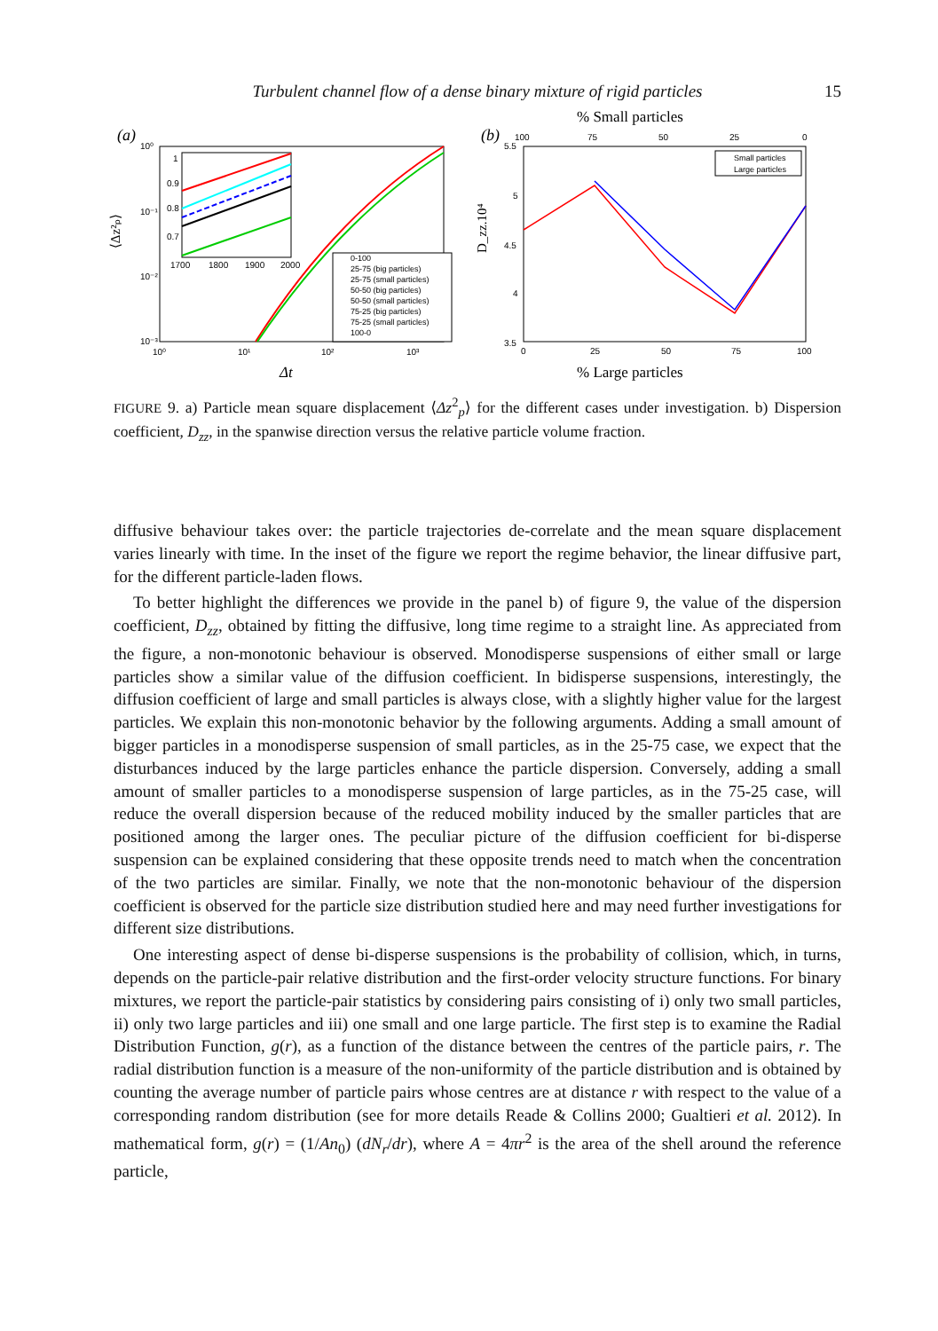Turbulent channel flow of a dense binary mixture of rigid particles 15
(a)
10⁰
10⁻¹
10⁻²
10⁻³
10⁰
10¹
10²
10³
Δt
⟨Δz²ₚ⟩
1
0.9
0.8
0.7
1700
1800
1900
2000
0-100
25-75 (big particles)
25-75 (small particles)
50-50 (big particles)
50-50 (small particles)
75-25 (big particles)
75-25 (small particles)
100-0
% Small particles
(b)
100
75
50
25
0
5.5
5
4.5
4
3.5
0
25
50
75
100
% Large particles
D_zz.10⁴
Small particles
Large particles
FIGURE 9. a) Particle mean square displacement ⟨Δz<sup>2</sup><sub>p</sub>⟩ for the different cases under investigation. b) Dispersion coefficient, D<sub>zz</sub>, in the spanwise direction versus the relative particle volume fraction.
diffusive behaviour takes over: the particle trajectories de-correlate and the mean square displacement varies linearly with time. In the inset of the figure we report the regime behavior, the linear diffusive part, for the different particle-laden flows.
To better highlight the differences we provide in the panel b) of figure 9, the value of the dispersion coefficient, D<sub>zz</sub>, obtained by fitting the diffusive, long time regime to a straight line. As appreciated from the figure, a non-monotonic behaviour is observed. Monodisperse suspensions of either small or large particles show a similar value of the diffusion coefficient. In bidisperse suspensions, interestingly, the diffusion coefficient of large and small particles is always close, with a slightly higher value for the largest particles. We explain this non-monotonic behavior by the following arguments. Adding a small amount of bigger particles in a monodisperse suspension of small particles, as in the 25-75 case, we expect that the disturbances induced by the large particles enhance the particle dispersion. Conversely, adding a small amount of smaller particles to a monodisperse suspension of large particles, as in the 75-25 case, will reduce the overall dispersion because of the reduced mobility induced by the smaller particles that are positioned among the larger ones. The peculiar picture of the diffusion coefficient for bi-disperse suspension can be explained considering that these opposite trends need to match when the concentration of the two particles are similar. Finally, we note that the non-monotonic behaviour of the dispersion coefficient is observed for the particle size distribution studied here and may need further investigations for different size distributions.
One interesting aspect of dense bi-disperse suspensions is the probability of collision, which, in turns, depends on the particle-pair relative distribution and the first-order velocity structure functions. For binary mixtures, we report the particle-pair statistics by considering pairs consisting of i) only two small particles, ii) only two large particles and iii) one small and one large particle. The first step is to examine the Radial Distribution Function, g(r), as a function of the distance between the centres of the particle pairs, r. The radial distribution function is a measure of the non-uniformity of the particle distribution and is obtained by counting the average number of particle pairs whose centres are at distance r with respect to the value of a corresponding random distribution (see for more details Reade & Collins 2000; Gualtieri et al. 2012). In mathematical form, g(r) = (1/An<sub>0</sub>) (dN<sub>r</sub>/dr), where A = 4πr<sup>2</sup> is the area of the shell around the reference particle,